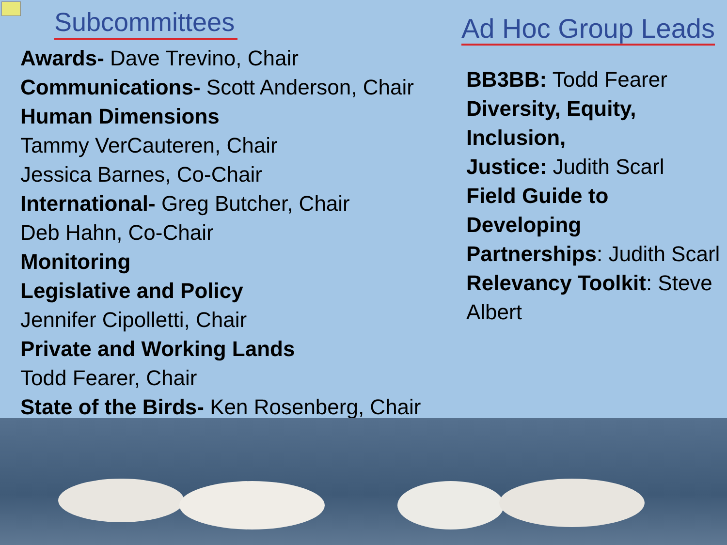Subcommittees
Awards- Dave Trevino, Chair
Communications- Scott Anderson, Chair
Human Dimensions
Tammy VerCauteren, Chair
Jessica Barnes, Co-Chair
International- Greg Butcher, Chair
Deb Hahn, Co-Chair
Monitoring
Legislative and Policy
Jennifer Cipolletti, Chair
Private and Working Lands
Todd Fearer, Chair
State of the Birds- Ken Rosenberg, Chair
Ad Hoc Group Leads
BB3BB: Todd Fearer
Diversity, Equity, Inclusion,
Justice: Judith Scarl
Field Guide to Developing
Partnerships: Judith Scarl
Relevancy Toolkit: Steve
Albert